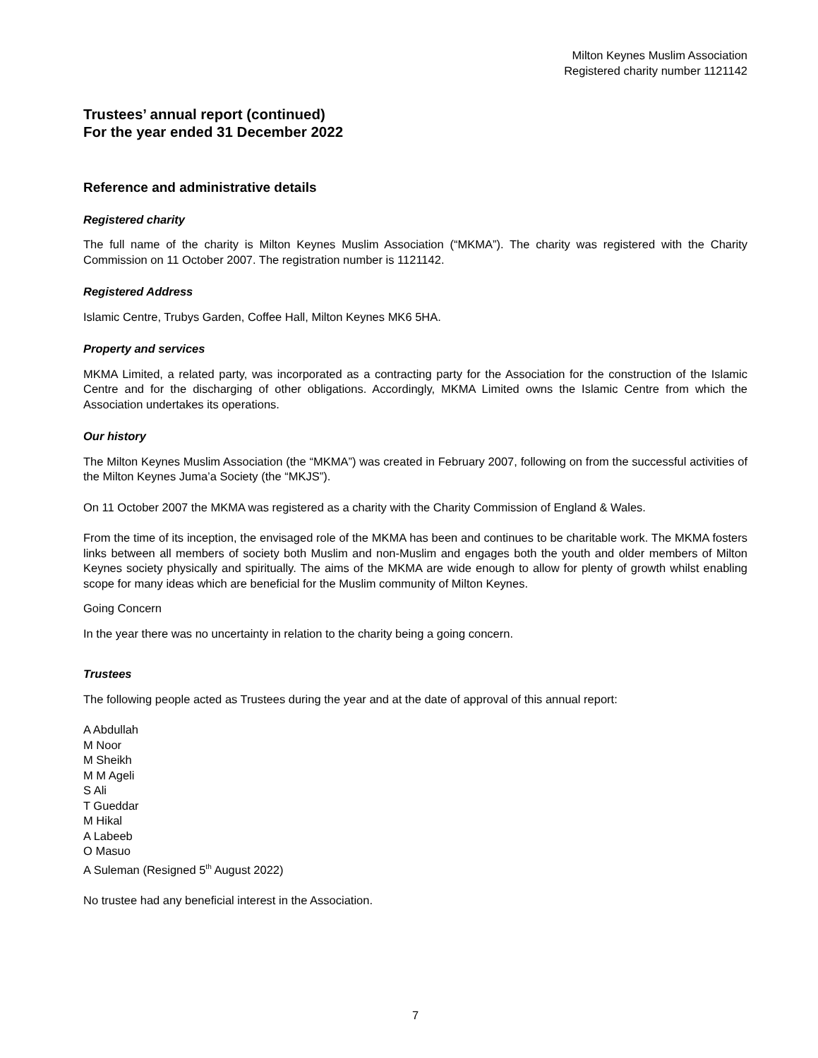Milton Keynes Muslim Association
Registered charity number 1121142
Trustees’ annual report (continued)
For the year ended 31 December 2022
Reference and administrative details
Registered charity
The full name of the charity is Milton Keynes Muslim Association (“MKMA”). The charity was registered with the Charity Commission on 11 October 2007. The registration number is 1121142.
Registered Address
Islamic Centre, Trubys Garden, Coffee Hall, Milton Keynes MK6 5HA.
Property and services
MKMA Limited, a related party, was incorporated as a contracting party for the Association for the construction of the Islamic Centre and for the discharging of other obligations. Accordingly, MKMA Limited owns the Islamic Centre from which the Association undertakes its operations.
Our history
The Milton Keynes Muslim Association (the “MKMA”) was created in February 2007, following on from the successful activities of the Milton Keynes Juma’a Society (the “MKJS”).
On 11 October 2007 the MKMA was registered as a charity with the Charity Commission of England & Wales.
From the time of its inception, the envisaged role of the MKMA has been and continues to be charitable work. The MKMA fosters links between all members of society both Muslim and non-Muslim and engages both the youth and older members of Milton Keynes society physically and spiritually. The aims of the MKMA are wide enough to allow for plenty of growth whilst enabling scope for many ideas which are beneficial for the Muslim community of Milton Keynes.
Going Concern
In the year there was no uncertainty in relation to the charity being a going concern.
Trustees
The following people acted as Trustees during the year and at the date of approval of this annual report:
A Abdullah
M Noor
M Sheikh
M M Ageli
S Ali
T Gueddar
M Hikal
A Labeeb
O Masuo
A Suleman (Resigned 5<sup>th</sup> August 2022)
No trustee had any beneficial interest in the Association.
7